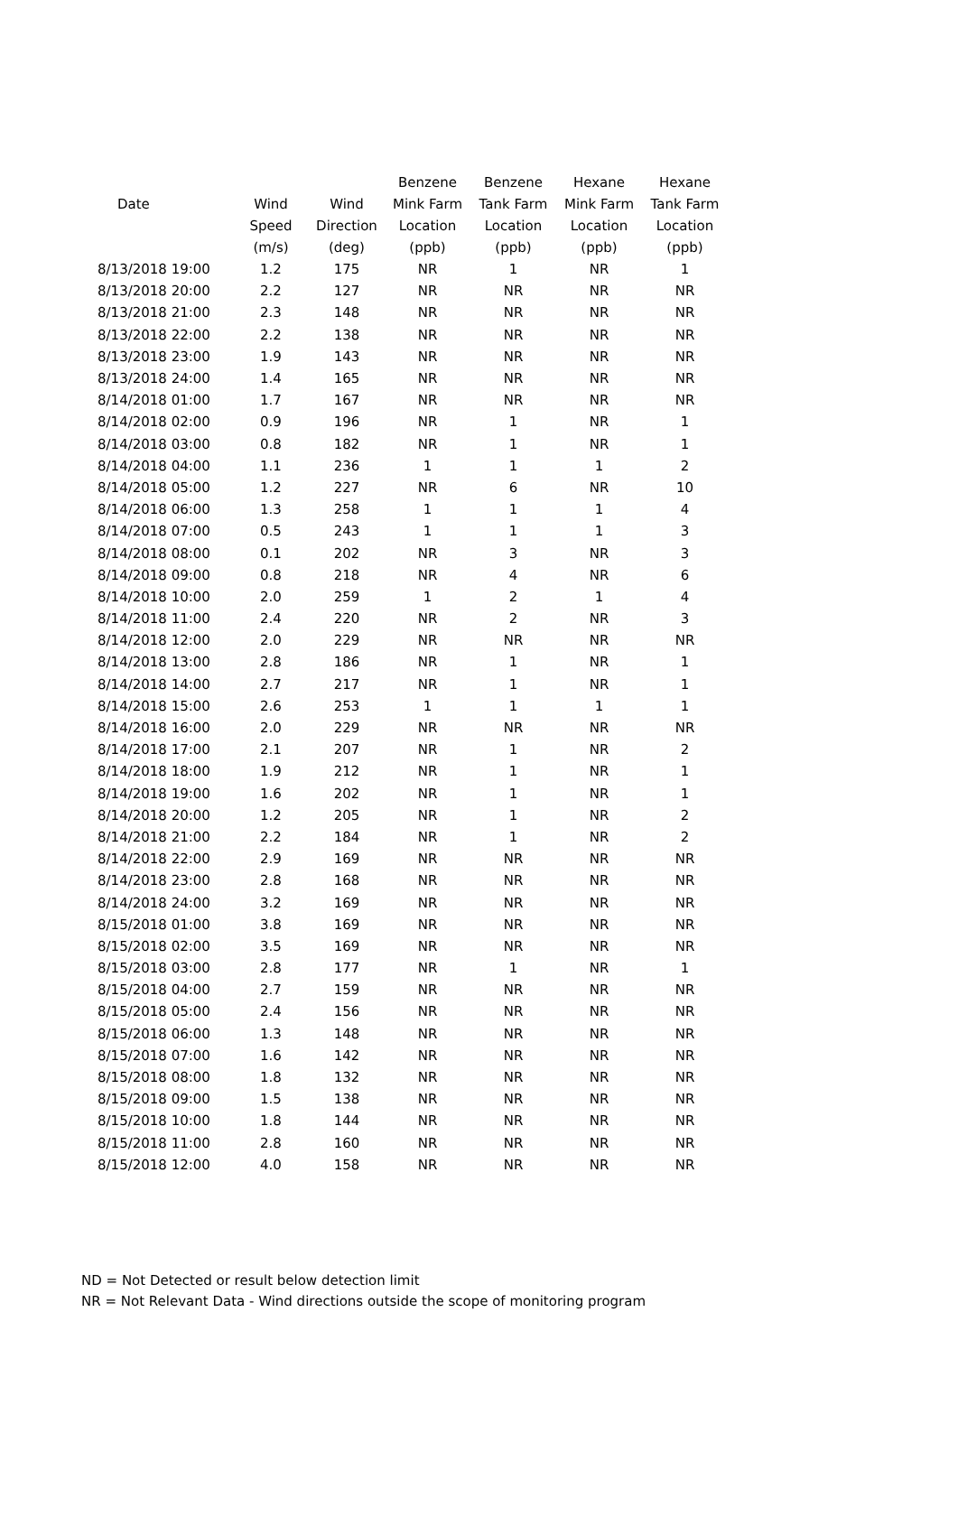| | | | Benzene | Benzene | Hexane | Hexane |
| --- | --- | --- | --- | --- | --- | --- |
| Date | Wind | Wind | Mink Farm | Tank Farm | Mink Farm | Tank Farm |
| | Speed | Direction | Location | Location | Location | Location |
| | (m/s) | (deg) | (ppb) | (ppb) | (ppb) | (ppb) |
| 8/13/2018 19:00 | 1.2 | 175 | NR | 1 | NR | 1 |
| 8/13/2018 20:00 | 2.2 | 127 | NR | NR | NR | NR |
| 8/13/2018 21:00 | 2.3 | 148 | NR | NR | NR | NR |
| 8/13/2018 22:00 | 2.2 | 138 | NR | NR | NR | NR |
| 8/13/2018 23:00 | 1.9 | 143 | NR | NR | NR | NR |
| 8/13/2018 24:00 | 1.4 | 165 | NR | NR | NR | NR |
| 8/14/2018 01:00 | 1.7 | 167 | NR | NR | NR | NR |
| 8/14/2018 02:00 | 0.9 | 196 | NR | 1 | NR | 1 |
| 8/14/2018 03:00 | 0.8 | 182 | NR | 1 | NR | 1 |
| 8/14/2018 04:00 | 1.1 | 236 | 1 | 1 | 1 | 2 |
| 8/14/2018 05:00 | 1.2 | 227 | NR | 6 | NR | 10 |
| 8/14/2018 06:00 | 1.3 | 258 | 1 | 1 | 1 | 4 |
| 8/14/2018 07:00 | 0.5 | 243 | 1 | 1 | 1 | 3 |
| 8/14/2018 08:00 | 0.1 | 202 | NR | 3 | NR | 3 |
| 8/14/2018 09:00 | 0.8 | 218 | NR | 4 | NR | 6 |
| 8/14/2018 10:00 | 2.0 | 259 | 1 | 2 | 1 | 4 |
| 8/14/2018 11:00 | 2.4 | 220 | NR | 2 | NR | 3 |
| 8/14/2018 12:00 | 2.0 | 229 | NR | NR | NR | NR |
| 8/14/2018 13:00 | 2.8 | 186 | NR | 1 | NR | 1 |
| 8/14/2018 14:00 | 2.7 | 217 | NR | 1 | NR | 1 |
| 8/14/2018 15:00 | 2.6 | 253 | 1 | 1 | 1 | 1 |
| 8/14/2018 16:00 | 2.0 | 229 | NR | NR | NR | NR |
| 8/14/2018 17:00 | 2.1 | 207 | NR | 1 | NR | 2 |
| 8/14/2018 18:00 | 1.9 | 212 | NR | 1 | NR | 1 |
| 8/14/2018 19:00 | 1.6 | 202 | NR | 1 | NR | 1 |
| 8/14/2018 20:00 | 1.2 | 205 | NR | 1 | NR | 2 |
| 8/14/2018 21:00 | 2.2 | 184 | NR | 1 | NR | 2 |
| 8/14/2018 22:00 | 2.9 | 169 | NR | NR | NR | NR |
| 8/14/2018 23:00 | 2.8 | 168 | NR | NR | NR | NR |
| 8/14/2018 24:00 | 3.2 | 169 | NR | NR | NR | NR |
| 8/15/2018 01:00 | 3.8 | 169 | NR | NR | NR | NR |
| 8/15/2018 02:00 | 3.5 | 169 | NR | NR | NR | NR |
| 8/15/2018 03:00 | 2.8 | 177 | NR | 1 | NR | 1 |
| 8/15/2018 04:00 | 2.7 | 159 | NR | NR | NR | NR |
| 8/15/2018 05:00 | 2.4 | 156 | NR | NR | NR | NR |
| 8/15/2018 06:00 | 1.3 | 148 | NR | NR | NR | NR |
| 8/15/2018 07:00 | 1.6 | 142 | NR | NR | NR | NR |
| 8/15/2018 08:00 | 1.8 | 132 | NR | NR | NR | NR |
| 8/15/2018 09:00 | 1.5 | 138 | NR | NR | NR | NR |
| 8/15/2018 10:00 | 1.8 | 144 | NR | NR | NR | NR |
| 8/15/2018 11:00 | 2.8 | 160 | NR | NR | NR | NR |
| 8/15/2018 12:00 | 4.0 | 158 | NR | NR | NR | NR |
ND = Not Detected or result below detection limit
NR = Not Relevant Data - Wind directions outside the scope of monitoring program